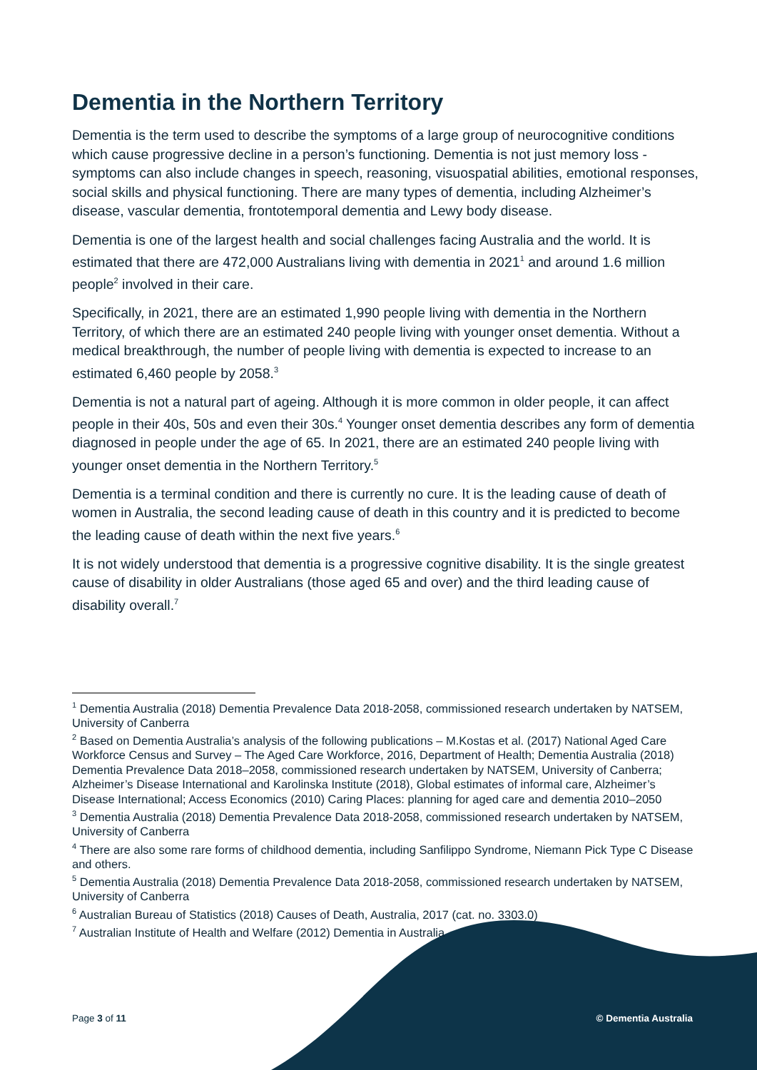Dementia in the Northern Territory
Dementia is the term used to describe the symptoms of a large group of neurocognitive conditions which cause progressive decline in a person’s functioning. Dementia is not just memory loss - symptoms can also include changes in speech, reasoning, visuospatial abilities, emotional responses, social skills and physical functioning. There are many types of dementia, including Alzheimer’s disease, vascular dementia, frontotemporal dementia and Lewy body disease.
Dementia is one of the largest health and social challenges facing Australia and the world. It is estimated that there are 472,000 Australians living with dementia in 2021<sup>1</sup> and around 1.6 million people<sup>2</sup> involved in their care.
Specifically, in 2021, there are an estimated 1,990 people living with dementia in the Northern Territory, of which there are an estimated 240 people living with younger onset dementia. Without a medical breakthrough, the number of people living with dementia is expected to increase to an estimated 6,460 people by 2058.<sup>3</sup>
Dementia is not a natural part of ageing. Although it is more common in older people, it can affect people in their 40s, 50s and even their 30s.<sup>4</sup> Younger onset dementia describes any form of dementia diagnosed in people under the age of 65. In 2021, there are an estimated 240 people living with younger onset dementia in the Northern Territory.<sup>5</sup>
Dementia is a terminal condition and there is currently no cure. It is the leading cause of death of women in Australia, the second leading cause of death in this country and it is predicted to become the leading cause of death within the next five years.<sup>6</sup>
It is not widely understood that dementia is a progressive cognitive disability. It is the single greatest cause of disability in older Australians (those aged 65 and over) and the third leading cause of disability overall.<sup>7</sup>
<sup>1</sup> Dementia Australia (2018) Dementia Prevalence Data 2018-2058, commissioned research undertaken by NATSEM, University of Canberra
<sup>2</sup> Based on Dementia Australia’s analysis of the following publications – M.Kostas et al. (2017) National Aged Care Workforce Census and Survey – The Aged Care Workforce, 2016, Department of Health; Dementia Australia (2018) Dementia Prevalence Data 2018–2058, commissioned research undertaken by NATSEM, University of Canberra; Alzheimer’s Disease International and Karolinska Institute (2018), Global estimates of informal care, Alzheimer’s Disease International; Access Economics (2010) Caring Places: planning for aged care and dementia 2010–2050
<sup>3</sup> Dementia Australia (2018) Dementia Prevalence Data 2018-2058, commissioned research undertaken by NATSEM, University of Canberra
<sup>4</sup> There are also some rare forms of childhood dementia, including Sanfilippo Syndrome, Niemann Pick Type C Disease and others.
<sup>5</sup> Dementia Australia (2018) Dementia Prevalence Data 2018-2058, commissioned research undertaken by NATSEM, University of Canberra
<sup>6</sup> Australian Bureau of Statistics (2018) Causes of Death, Australia, 2017 (cat. no. 3303.0)
<sup>7</sup> Australian Institute of Health and Welfare (2012) Dementia in Australia
Page 3 of 11 © Dementia Australia